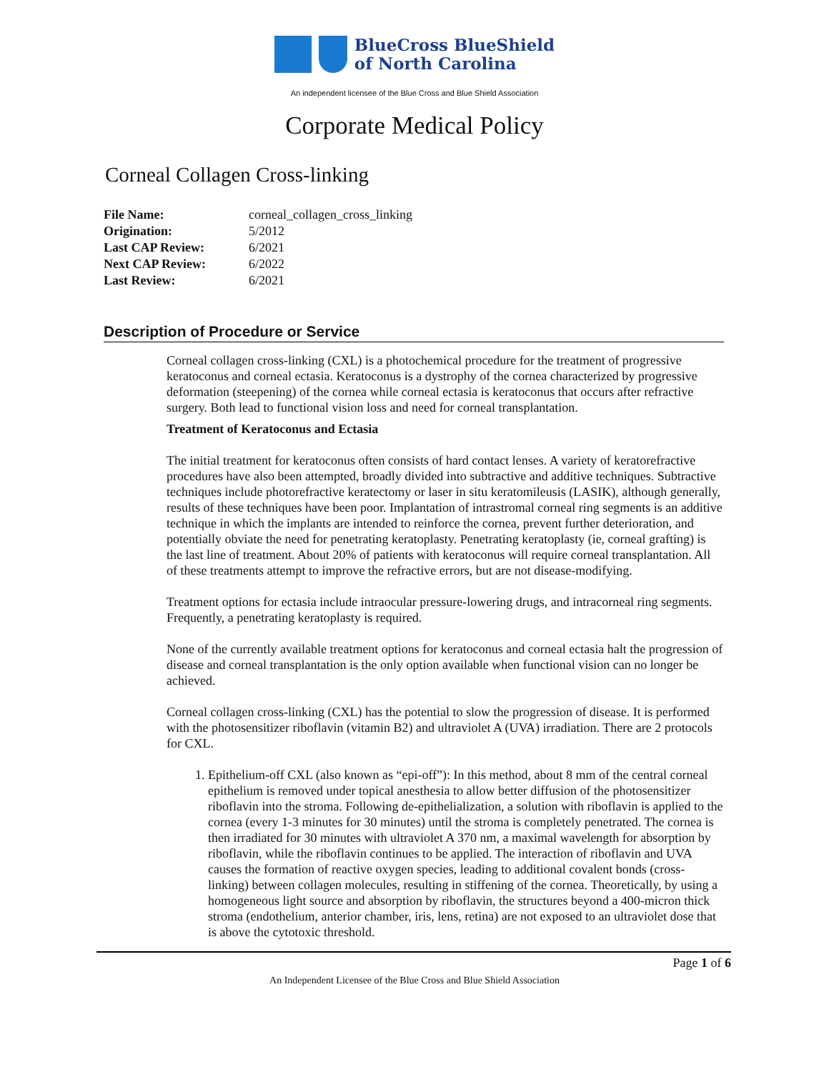BlueCross BlueShield
of North Carolina
An independent licensee of the Blue Cross and Blue Shield Association
Corporate Medical Policy
Corneal Collagen Cross-linking
| File Name: | corneal_collagen_cross_linking |
| Origination: | 5/2012 |
| Last CAP Review: | 6/2021 |
| Next CAP Review: | 6/2022 |
| Last Review: | 6/2021 |
Description of Procedure or Service
Corneal collagen cross-linking (CXL) is a photochemical procedure for the treatment of progressive keratoconus and corneal ectasia. Keratoconus is a dystrophy of the cornea characterized by progressive deformation (steepening) of the cornea while corneal ectasia is keratoconus that occurs after refractive surgery. Both lead to functional vision loss and need for corneal transplantation.
Treatment of Keratoconus and Ectasia
The initial treatment for keratoconus often consists of hard contact lenses. A variety of keratorefractive procedures have also been attempted, broadly divided into subtractive and additive techniques. Subtractive techniques include photorefractive keratectomy or laser in situ keratomileusis (LASIK), although generally, results of these techniques have been poor. Implantation of intrastromal corneal ring segments is an additive technique in which the implants are intended to reinforce the cornea, prevent further deterioration, and potentially obviate the need for penetrating keratoplasty. Penetrating keratoplasty (ie, corneal grafting) is the last line of treatment. About 20% of patients with keratoconus will require corneal transplantation. All of these treatments attempt to improve the refractive errors, but are not disease-modifying.
Treatment options for ectasia include intraocular pressure-lowering drugs, and intracorneal ring segments. Frequently, a penetrating keratoplasty is required.
None of the currently available treatment options for keratoconus and corneal ectasia halt the progression of disease and corneal transplantation is the only option available when functional vision can no longer be achieved.
Corneal collagen cross-linking (CXL) has the potential to slow the progression of disease. It is performed with the photosensitizer riboflavin (vitamin B2) and ultraviolet A (UVA) irradiation. There are 2 protocols for CXL.
1. Epithelium-off CXL (also known as “epi-off”): In this method, about 8 mm of the central corneal epithelium is removed under topical anesthesia to allow better diffusion of the photosensitizer riboflavin into the stroma. Following de-epithelialization, a solution with riboflavin is applied to the cornea (every 1-3 minutes for 30 minutes) until the stroma is completely penetrated. The cornea is then irradiated for 30 minutes with ultraviolet A 370 nm, a maximal wavelength for absorption by riboflavin, while the riboflavin continues to be applied. The interaction of riboflavin and UVA causes the formation of reactive oxygen species, leading to additional covalent bonds (cross-linking) between collagen molecules, resulting in stiffening of the cornea. Theoretically, by using a homogeneous light source and absorption by riboflavin, the structures beyond a 400-micron thick stroma (endothelium, anterior chamber, iris, lens, retina) are not exposed to an ultraviolet dose that is above the cytotoxic threshold.
Page 1 of 6
An Independent Licensee of the Blue Cross and Blue Shield Association